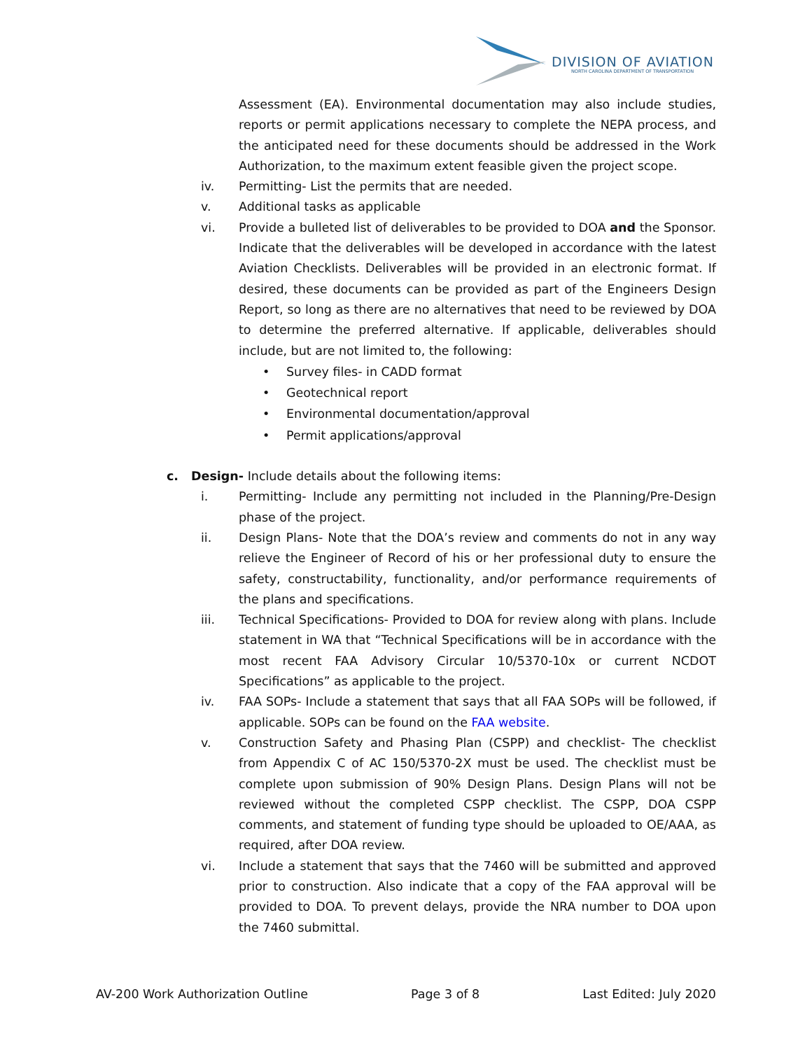DIVISION OF AVIATION
NORTH CAROLINA DEPARTMENT OF TRANSPORTATION
Assessment (EA). Environmental documentation may also include studies, reports or permit applications necessary to complete the NEPA process, and the anticipated need for these documents should be addressed in the Work Authorization, to the maximum extent feasible given the project scope.
iv. Permitting- List the permits that are needed.
v. Additional tasks as applicable
vi. Provide a bulleted list of deliverables to be provided to DOA and the Sponsor. Indicate that the deliverables will be developed in accordance with the latest Aviation Checklists. Deliverables will be provided in an electronic format. If desired, these documents can be provided as part of the Engineers Design Report, so long as there are no alternatives that need to be reviewed by DOA to determine the preferred alternative. If applicable, deliverables should include, but are not limited to, the following:
• Survey files- in CADD format
• Geotechnical report
• Environmental documentation/approval
• Permit applications/approval
c. Design- Include details about the following items:
i. Permitting- Include any permitting not included in the Planning/Pre-Design phase of the project.
ii. Design Plans- Note that the DOA’s review and comments do not in any way relieve the Engineer of Record of his or her professional duty to ensure the safety, constructability, functionality, and/or performance requirements of the plans and specifications.
iii. Technical Specifications- Provided to DOA for review along with plans. Include statement in WA that “Technical Specifications will be in accordance with the most recent FAA Advisory Circular 10/5370-10x or current NCDOT Specifications” as applicable to the project.
iv. FAA SOPs- Include a statement that says that all FAA SOPs will be followed, if applicable. SOPs can be found on the FAA website.
v. Construction Safety and Phasing Plan (CSPP) and checklist- The checklist from Appendix C of AC 150/5370-2X must be used. The checklist must be complete upon submission of 90% Design Plans. Design Plans will not be reviewed without the completed CSPP checklist. The CSPP, DOA CSPP comments, and statement of funding type should be uploaded to OE/AAA, as required, after DOA review.
vi. Include a statement that says that the 7460 will be submitted and approved prior to construction. Also indicate that a copy of the FAA approval will be provided to DOA. To prevent delays, provide the NRA number to DOA upon the 7460 submittal.
AV-200 Work Authorization Outline Page 3 of 8 Last Edited: July 2020